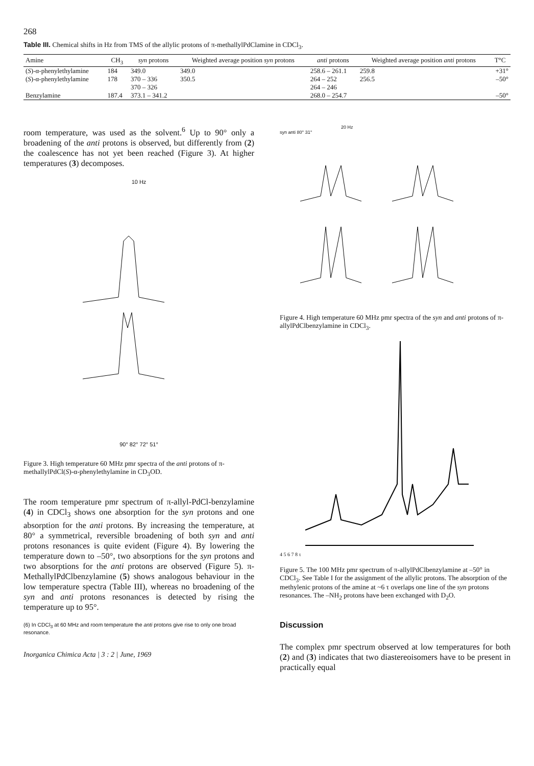268
Table III. Chemical shifts in Hz from TMS of the allylic protons of π-methallylPdClamine in CDCl<sub>3</sub>.
| Amine | CH<sub>3</sub> | syn protons | Weighted average position syn protons | anti protons | Weighted average position anti protons | T°C |
| --- | --- | --- | --- | --- | --- | --- |
| ( S )-α-phenylethylamine | 184 | 349.0 | 349.0 | 258.6 – 261.1 | 259.8 | +31° |
| ( S )-α-phenylethylamine | 178 | 370 – 336 370 – 326 | 350.5 | 264 – 252 264 – 246 | 256.5 | –50° |
| Benzylamine | 187.4 | 373.1 – 341.2 | | 268.0 – 254.7 | | –50° |
room temperature, was used as the solvent.<sup>6</sup> Up to 90° only a broadening of the anti protons is observed, but differently from (2) the coalescence has not yet been reached (Figure 3). At higher temperatures (3) decomposes.
10 Hz
90° 82° 72° 51°
Figure 3. High temperature 60 MHz pmr spectra of the anti protons of π-methallylPdCl(S)-α-phenylethylamine in CD<sub>3</sub>OD.
The room temperature pmr spectrum of π-allyl-PdCl-benzylamine (4) in CDCl<sub>3</sub> shows one absorption for the syn protons and one absorption for the anti protons. By increasing the temperature, at 80° a symmetrical, reversible broadening of both syn and anti protons resonances is quite evident (Figure 4). By lowering the temperature down to –50°, two absorptions for the syn protons and two absorptions for the anti protons are observed (Figure 5). π-MethallylPdClbenzylamine (5) shows analogous behaviour in the low temperature spectra (Table III), whereas no broadening of the syn and anti protons resonances is detected by rising the temperature up to 95°.
(6) In CDCl<sub>3</sub> at 60 MHz and room temperature the anti protons give rise to only one broad resonance.
Inorganica Chimica Acta | 3 : 2 | June, 1969
20 Hz
syn anti 80° 31°
Figure 4. High temperature 60 MHz pmr spectra of the syn and anti protons of π-allylPdClbenzylamine in CDCl<sub>3</sub>.
4 5 6 7 8 τ
Figure 5. The 100 MHz pmr spectrum of π-allylPdClbenzylamine at –50° in CDCl<sub>3</sub>. See Table I for the assignment of the allylic protons. The absorption of the methylenic protons of the amine at ~6 τ overlaps one line of the syn protons resonances. The –NH<sub>2</sub> protons have been exchanged with D<sub>2</sub>O.
Discussion
The complex pmr spectrum observed at low temperatures for both (2) and (3) indicates that two diastereoisomers have to be present in practically equal